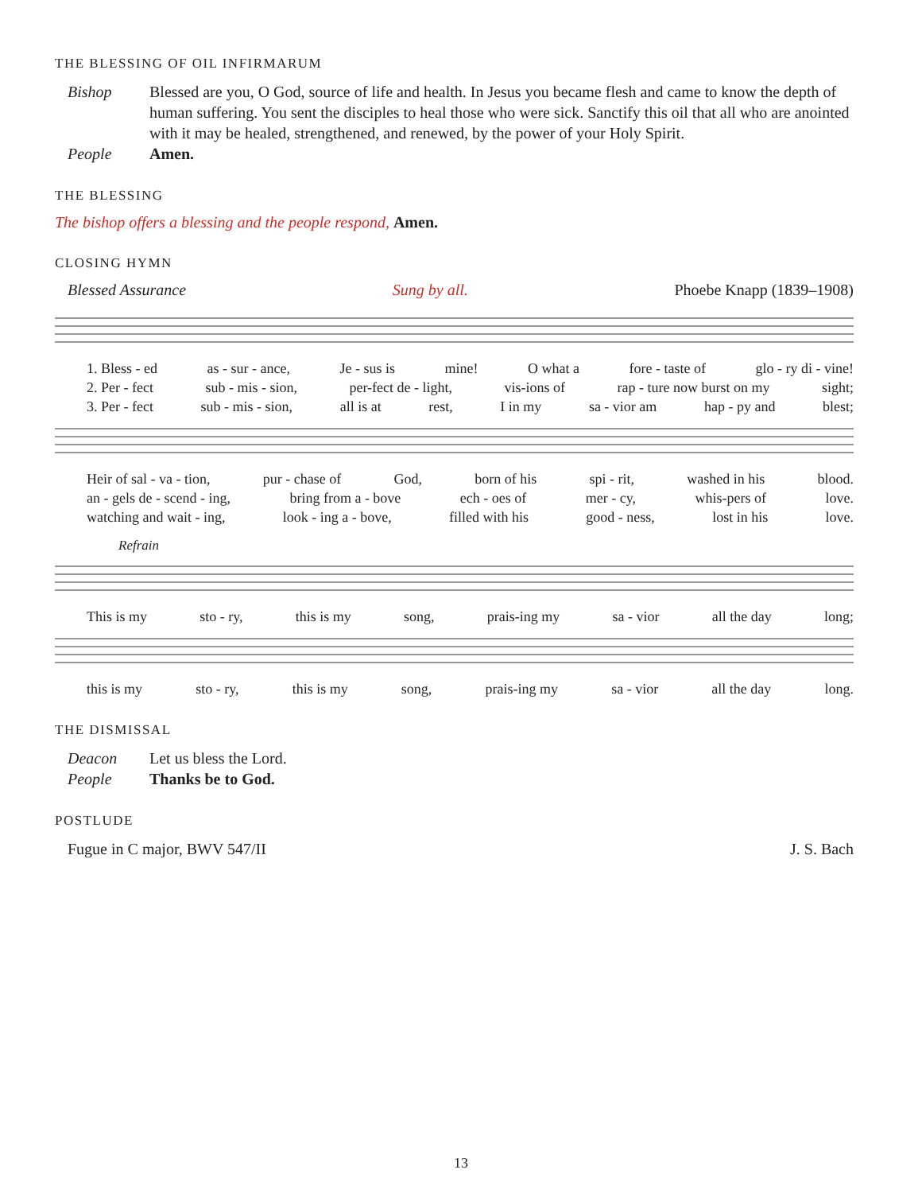THE BLESSING OF OIL INFIRMARUM
Bishop Blessed are you, O God, source of life and health. In Jesus you became flesh and came to know the depth of human suffering. You sent the disciples to heal those who were sick. Sanctify this oil that all who are anointed with it may be healed, strengthened, and renewed, by the power of your Holy Spirit.
People Amen.
THE BLESSING
The bishop offers a blessing and the people respond, Amen.
CLOSING HYMN
Blessed Assurance Sung by all. Phoebe Knapp (1839–1908)
1. Bless - ed as - sur - ance, Je - sus is mine! O what a fore - taste of glo - ry di - vine!
2. Per - fect sub - mis - sion, per-fect de - light, vis-ions of rap - ture now burst on my sight;
3. Per - fect sub - mis - sion, all is at rest, I in my sa - vior am hap - py and blest;
Heir of sal - va - tion, pur - chase of God, born of his spi - rit, washed in his blood.
an - gels de - scend - ing, bring from a - bove ech - oes of mer - cy, whis-pers of love.
watching and wait - ing, look - ing a - bove, filled with his good - ness, lost in his love.
Refrain
This is my sto - ry, this is my song, prais-ing my sa - vior all the day long;
this is my sto - ry, this is my song, prais-ing my sa - vior all the day long.
THE DISMISSAL
Deacon Let us bless the Lord.
People Thanks be to God.
POSTLUDE
Fugue in C major, BWV 547/II J. S. Bach
13